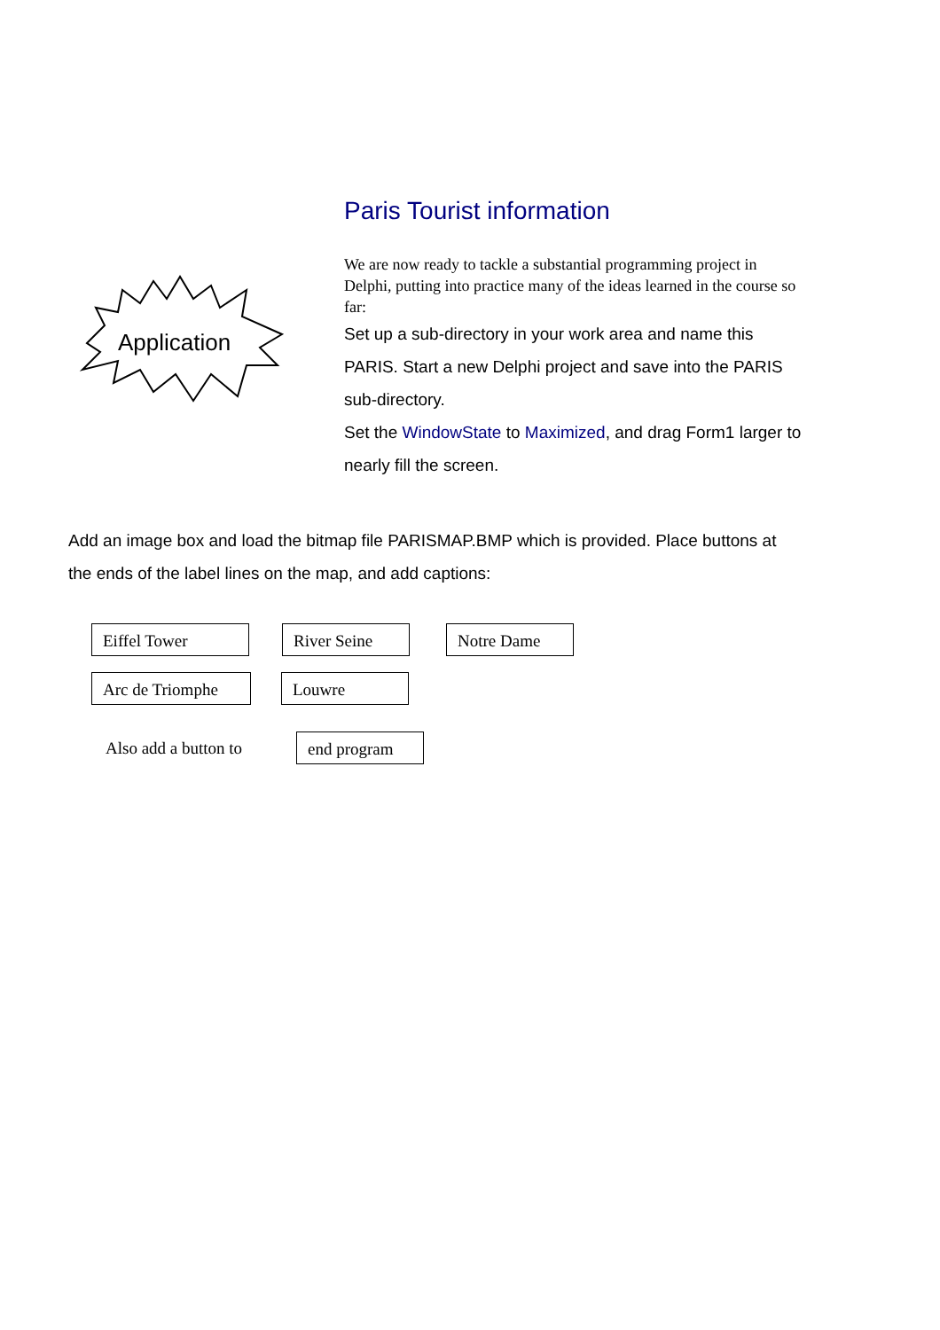Application
Paris Tourist information
We are now ready to tackle a substantial programming project in Delphi, putting into practice many of the ideas learned in the course so far:
Set up a sub-directory in your work area and name this PARIS. Start a new Delphi project and save into the PARIS sub-directory.
Set the WindowState to Maximized, and drag Form1 larger to nearly fill the screen.
Add an image box and load the bitmap file PARISMAP.BMP which is provided. Place buttons at the ends of the label lines on the map, and add captions:
Eiffel Tower River Seine Notre Dame
Arc de Triomphe Louwre
Also add a button to
end program